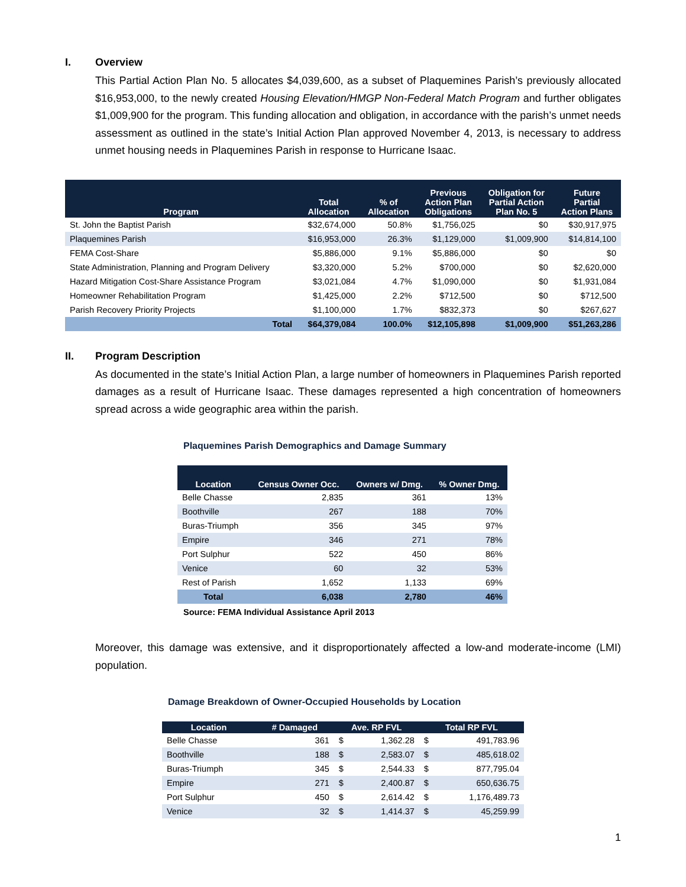I. Overview
This Partial Action Plan No. 5 allocates $4,039,600, as a subset of Plaquemines Parish’s previously allocated $16,953,000, to the newly created Housing Elevation/HMGP Non-Federal Match Program and further obligates $1,009,900 for the program. This funding allocation and obligation, in accordance with the parish’s unmet needs assessment as outlined in the state’s Initial Action Plan approved November 4, 2013, is necessary to address unmet housing needs in Plaquemines Parish in response to Hurricane Isaac.
| Program | Total Allocation | % of Allocation | Previous Action Plan Obligations | Obligation for Partial Action Plan No. 5 | Future Partial Action Plans |
| --- | --- | --- | --- | --- | --- |
| St. John the Baptist Parish | $32,674,000 | 50.8% | $1,756,025 | $0 | $30,917,975 |
| Plaquemines Parish | $16,953,000 | 26.3% | $1,129,000 | $1,009,900 | $14,814,100 |
| FEMA Cost-Share | $5,886,000 | 9.1% | $5,886,000 | $0 | $0 |
| State Administration, Planning and Program Delivery | $3,320,000 | 5.2% | $700,000 | $0 | $2,620,000 |
| Hazard Mitigation Cost-Share Assistance Program | $3,021,084 | 4.7% | $1,090,000 | $0 | $1,931,084 |
| Homeowner Rehabilitation Program | $1,425,000 | 2.2% | $712,500 | $0 | $712,500 |
| Parish Recovery Priority Projects | $1,100,000 | 1.7% | $832,373 | $0 | $267,627 |
| Total | $64,379,084 | 100.0% | $12,105,898 | $1,009,900 | $51,263,286 |
II. Program Description
As documented in the state’s Initial Action Plan, a large number of homeowners in Plaquemines Parish reported damages as a result of Hurricane Isaac. These damages represented a high concentration of homeowners spread across a wide geographic area within the parish.
Plaquemines Parish Demographics and Damage Summary
| Location | Census Owner Occ. | Owners w/ Dmg. | % Owner Dmg. |
| --- | --- | --- | --- |
| Belle Chasse | 2,835 | 361 | 13% |
| Boothville | 267 | 188 | 70% |
| Buras-Triumph | 356 | 345 | 97% |
| Empire | 346 | 271 | 78% |
| Port Sulphur | 522 | 450 | 86% |
| Venice | 60 | 32 | 53% |
| Rest of Parish | 1,652 | 1,133 | 69% |
| Total | 6,038 | 2,780 | 46% |
Source: FEMA Individual Assistance April 2013
Moreover, this damage was extensive, and it disproportionately affected a low-and moderate-income (LMI) population.
Damage Breakdown of Owner-Occupied Households by Location
| Location | # Damaged | Ave. RP FVL | | Total RP FVL | |
| --- | --- | --- | --- | --- | --- |
| Belle Chasse | 361 | $ | 1,362.28 | $ | 491,783.96 |
| Boothville | 188 | $ | 2,583.07 | $ | 485,618.02 |
| Buras-Triumph | 345 | $ | 2,544.33 | $ | 877,795.04 |
| Empire | 271 | $ | 2,400.87 | $ | 650,636.75 |
| Port Sulphur | 450 | $ | 2,614.42 | $ | 1,176,489.73 |
| Venice | 32 | $ | 1,414.37 | $ | 45,259.99 |
1